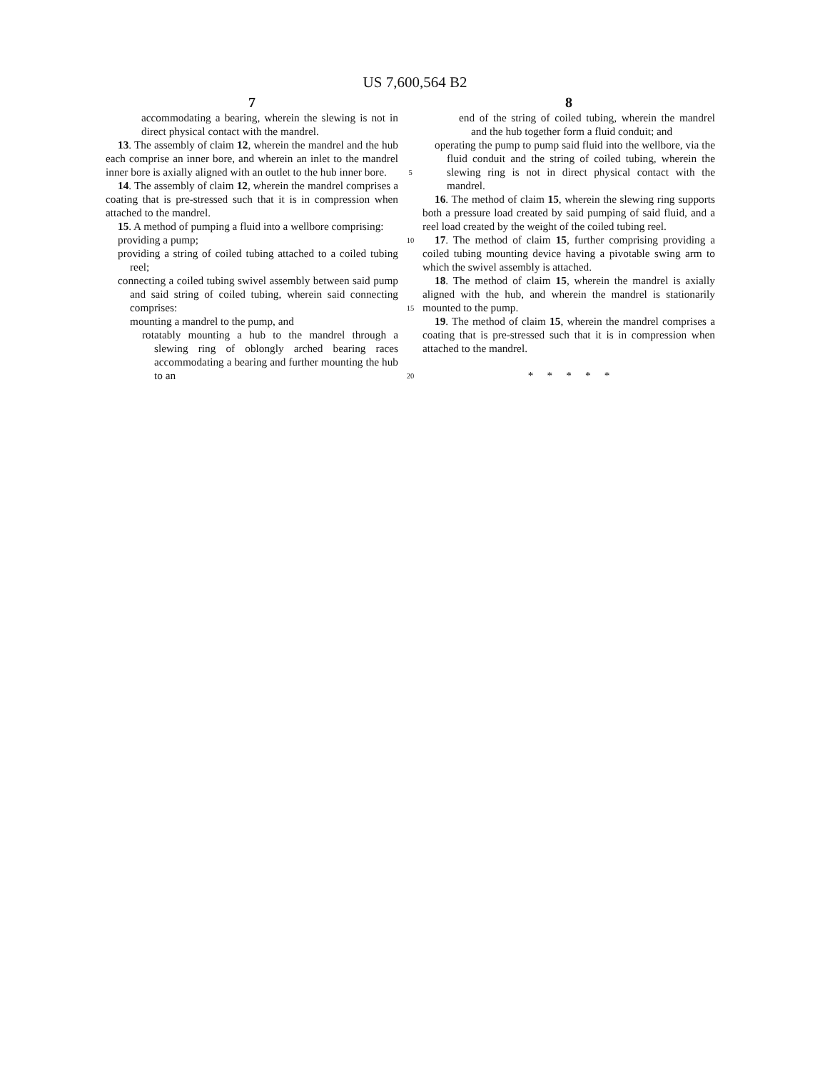US 7,600,564 B2
7
accommodating a bearing, wherein the slewing is not in direct physical contact with the mandrel.
13. The assembly of claim 12, wherein the mandrel and the hub each comprise an inner bore, and wherein an inlet to the mandrel inner bore is axially aligned with an outlet to the hub inner bore.
14. The assembly of claim 12, wherein the mandrel comprises a coating that is pre-stressed such that it is in compression when attached to the mandrel.
15. A method of pumping a fluid into a wellbore comprising:
providing a pump;
providing a string of coiled tubing attached to a coiled tubing reel;
connecting a coiled tubing swivel assembly between said pump and said string of coiled tubing, wherein said connecting comprises:
mounting a mandrel to the pump, and
rotatably mounting a hub to the mandrel through a slewing ring of oblongly arched bearing races accommodating a bearing and further mounting the hub to an
5
10
15
20
8
end of the string of coiled tubing, wherein the mandrel and the hub together form a fluid conduit; and
operating the pump to pump said fluid into the wellbore, via the fluid conduit and the string of coiled tubing, wherein the slewing ring is not in direct physical contact with the mandrel.
16. The method of claim 15, wherein the slewing ring supports both a pressure load created by said pumping of said fluid, and a reel load created by the weight of the coiled tubing reel.
17. The method of claim 15, further comprising providing a coiled tubing mounting device having a pivotable swing arm to which the swivel assembly is attached.
18. The method of claim 15, wherein the mandrel is axially aligned with the hub, and wherein the mandrel is stationarily mounted to the pump.
19. The method of claim 15, wherein the mandrel comprises a coating that is pre-stressed such that it is in compression when attached to the mandrel.
* * * * *